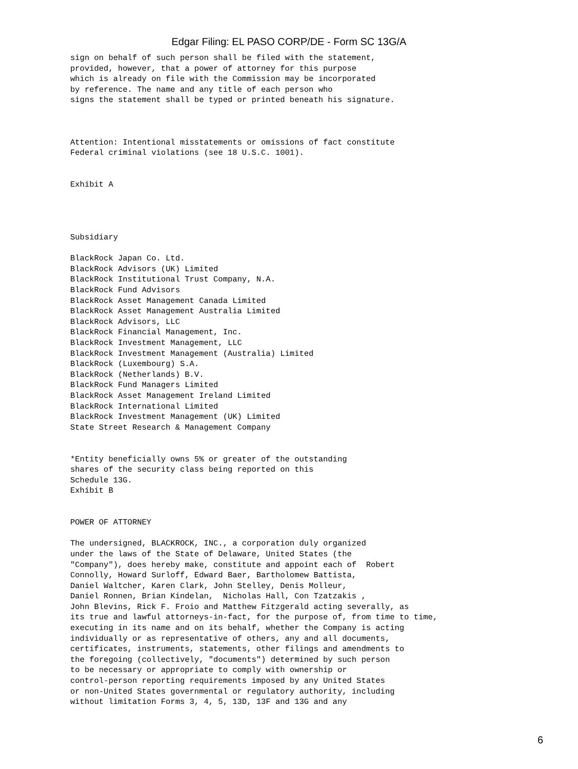Edgar Filing: EL PASO CORP/DE - Form SC 13G/A
sign on behalf of such person shall be filed with the statement,
provided, however, that a power of attorney for this purpose
which is already on file with the Commission may be incorporated
by reference. The name and any title of each person who
signs the statement shall be typed or printed beneath his signature.



Attention: Intentional misstatements or omissions of fact constitute
Federal criminal violations (see 18 U.S.C. 1001).


Exhibit A




Subsidiary

BlackRock Japan Co. Ltd.
BlackRock Advisors (UK) Limited
BlackRock Institutional Trust Company, N.A.
BlackRock Fund Advisors
BlackRock Asset Management Canada Limited
BlackRock Asset Management Australia Limited
BlackRock Advisors, LLC
BlackRock Financial Management, Inc.
BlackRock Investment Management, LLC
BlackRock Investment Management (Australia) Limited
BlackRock (Luxembourg) S.A.
BlackRock (Netherlands) B.V.
BlackRock Fund Managers Limited
BlackRock Asset Management Ireland Limited
BlackRock International Limited
BlackRock Investment Management (UK) Limited
State Street Research & Management Company


*Entity beneficially owns 5% or greater of the outstanding
shares of the security class being reported on this
Schedule 13G.
Exhibit B


POWER OF ATTORNEY

The undersigned, BLACKROCK, INC., a corporation duly organized
under the laws of the State of Delaware, United States (the
"Company"), does hereby make, constitute and appoint each of  Robert
Connolly, Howard Surloff, Edward Baer, Bartholomew Battista,
Daniel Waltcher, Karen Clark, John Stelley, Denis Molleur,
Daniel Ronnen, Brian Kindelan,  Nicholas Hall, Con Tzatzakis ,
John Blevins, Rick F. Froio and Matthew Fitzgerald acting severally, as
its true and lawful attorneys-in-fact, for the purpose of, from time to time,
executing in its name and on its behalf, whether the Company is acting
individually or as representative of others, any and all documents,
certificates, instruments, statements, other filings and amendments to
the foregoing (collectively, "documents") determined by such person
to be necessary or appropriate to comply with ownership or
control-person reporting requirements imposed by any United States
or non-United States governmental or regulatory authority, including
without limitation Forms 3, 4, 5, 13D, 13F and 13G and any
6